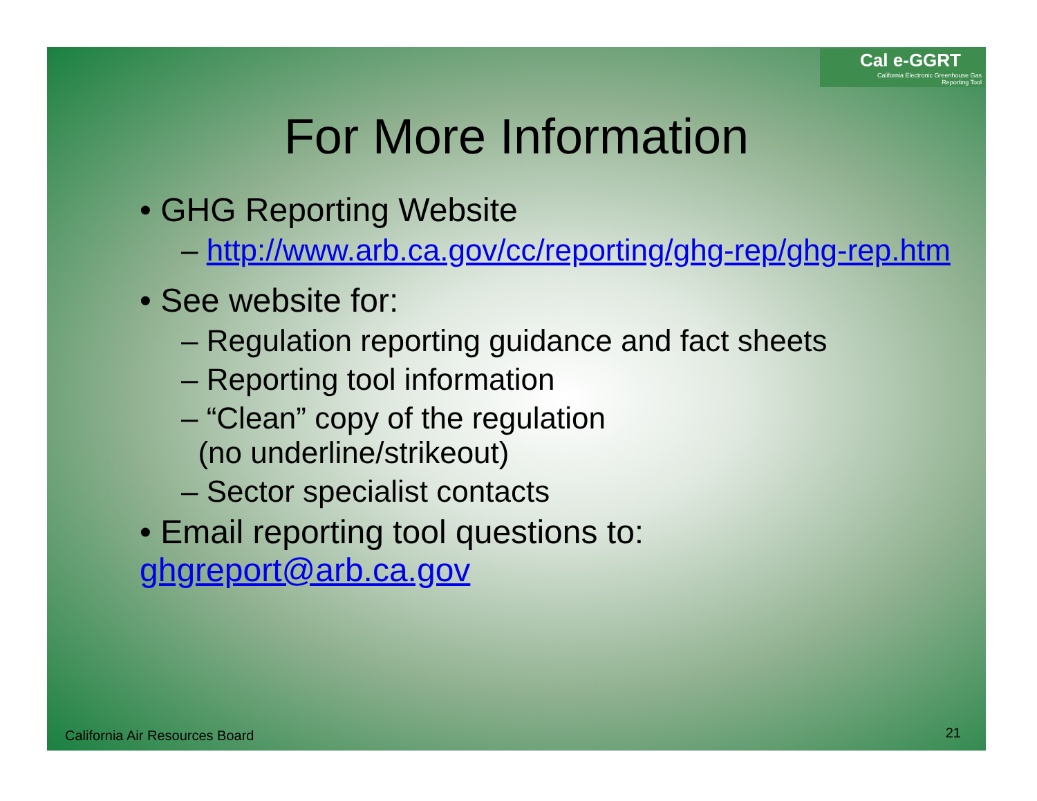Cal e-GGRT
California Electronic Greenhouse Gas
Reporting Tool
For More Information
• GHG Reporting Website
– http://www.arb.ca.gov/cc/reporting/ghg-rep/ghg-rep.htm
• See website for:
– Regulation reporting guidance and fact sheets
– Reporting tool information
– “Clean” copy of the regulation
(no underline/strikeout)
– Sector specialist contacts
• Email reporting tool questions to:
ghgreport@arb.ca.gov
California Air Resources Board 21